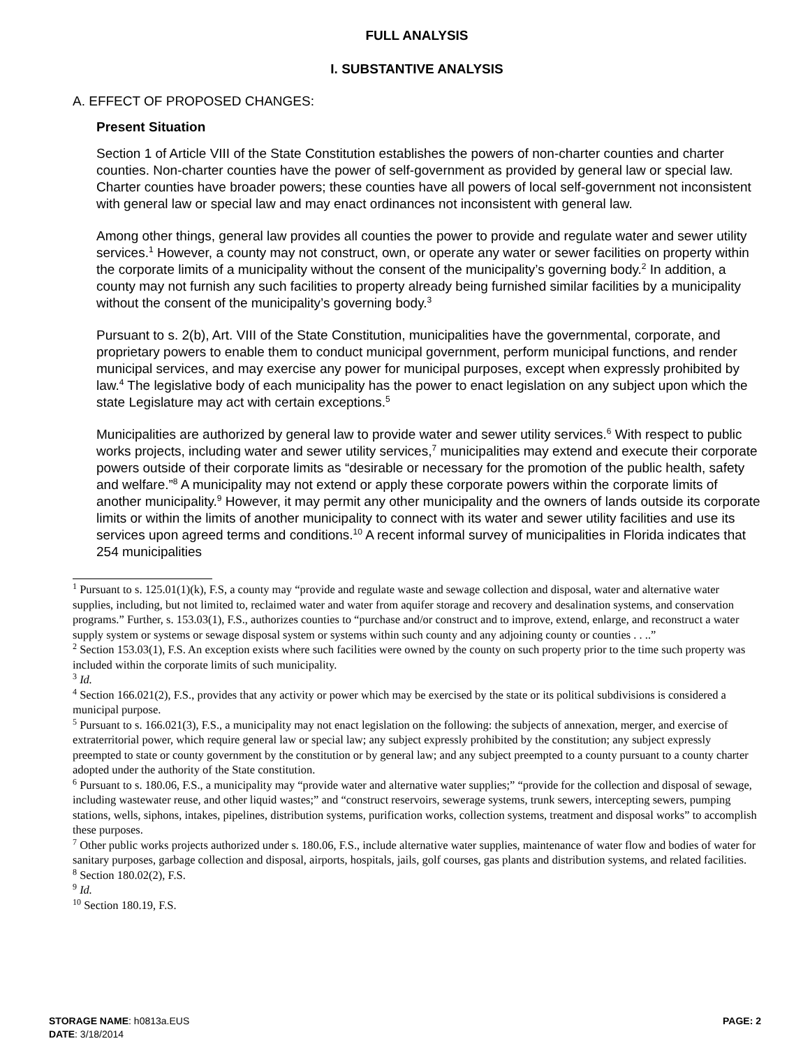FULL ANALYSIS
I. SUBSTANTIVE ANALYSIS
A. EFFECT OF PROPOSED CHANGES:
Present Situation
Section 1 of Article VIII of the State Constitution establishes the powers of non-charter counties and charter counties. Non-charter counties have the power of self-government as provided by general law or special law. Charter counties have broader powers; these counties have all powers of local self-government not inconsistent with general law or special law and may enact ordinances not inconsistent with general law.
Among other things, general law provides all counties the power to provide and regulate water and sewer utility services.<sup>1</sup> However, a county may not construct, own, or operate any water or sewer facilities on property within the corporate limits of a municipality without the consent of the municipality’s governing body.<sup>2</sup> In addition, a county may not furnish any such facilities to property already being furnished similar facilities by a municipality without the consent of the municipality’s governing body.<sup>3</sup>
Pursuant to s. 2(b), Art. VIII of the State Constitution, municipalities have the governmental, corporate, and proprietary powers to enable them to conduct municipal government, perform municipal functions, and render municipal services, and may exercise any power for municipal purposes, except when expressly prohibited by law.<sup>4</sup> The legislative body of each municipality has the power to enact legislation on any subject upon which the state Legislature may act with certain exceptions.<sup>5</sup>
Municipalities are authorized by general law to provide water and sewer utility services.<sup>6</sup> With respect to public works projects, including water and sewer utility services,<sup>7</sup> municipalities may extend and execute their corporate powers outside of their corporate limits as “desirable or necessary for the promotion of the public health, safety and welfare.”<sup>8</sup> A municipality may not extend or apply these corporate powers within the corporate limits of another municipality.<sup>9</sup> However, it may permit any other municipality and the owners of lands outside its corporate limits or within the limits of another municipality to connect with its water and sewer utility facilities and use its services upon agreed terms and conditions.<sup>10</sup> A recent informal survey of municipalities in Florida indicates that 254 municipalities
<sup>1</sup> Pursuant to s. 125.01(1)(k), F.S, a county may “provide and regulate waste and sewage collection and disposal, water and alternative water supplies, including, but not limited to, reclaimed water and water from aquifer storage and recovery and desalination systems, and conservation programs.” Further, s. 153.03(1), F.S., authorizes counties to “purchase and/or construct and to improve, extend, enlarge, and reconstruct a water supply system or systems or sewage disposal system or systems within such county and any adjoining county or counties . . ..”
<sup>2</sup> Section 153.03(1), F.S. An exception exists where such facilities were owned by the county on such property prior to the time such property was included within the corporate limits of such municipality.
<sup>3</sup> Id.
<sup>4</sup> Section 166.021(2), F.S., provides that any activity or power which may be exercised by the state or its political subdivisions is considered a municipal purpose.
<sup>5</sup> Pursuant to s. 166.021(3), F.S., a municipality may not enact legislation on the following: the subjects of annexation, merger, and exercise of extraterritorial power, which require general law or special law; any subject expressly prohibited by the constitution; any subject expressly preempted to state or county government by the constitution or by general law; and any subject preempted to a county pursuant to a county charter adopted under the authority of the State constitution.
<sup>6</sup> Pursuant to s. 180.06, F.S., a municipality may “provide water and alternative water supplies;” “provide for the collection and disposal of sewage, including wastewater reuse, and other liquid wastes;” and “construct reservoirs, sewerage systems, trunk sewers, intercepting sewers, pumping stations, wells, siphons, intakes, pipelines, distribution systems, purification works, collection systems, treatment and disposal works” to accomplish these purposes.
<sup>7</sup> Other public works projects authorized under s. 180.06, F.S., include alternative water supplies, maintenance of water flow and bodies of water for sanitary purposes, garbage collection and disposal, airports, hospitals, jails, golf courses, gas plants and distribution systems, and related facilities.
<sup>8</sup> Section 180.02(2), F.S.
<sup>9</sup> Id.
<sup>10</sup> Section 180.19, F.S.
STORAGE NAME: h0813a.EUS
DATE: 3/18/2014
PAGE: 2